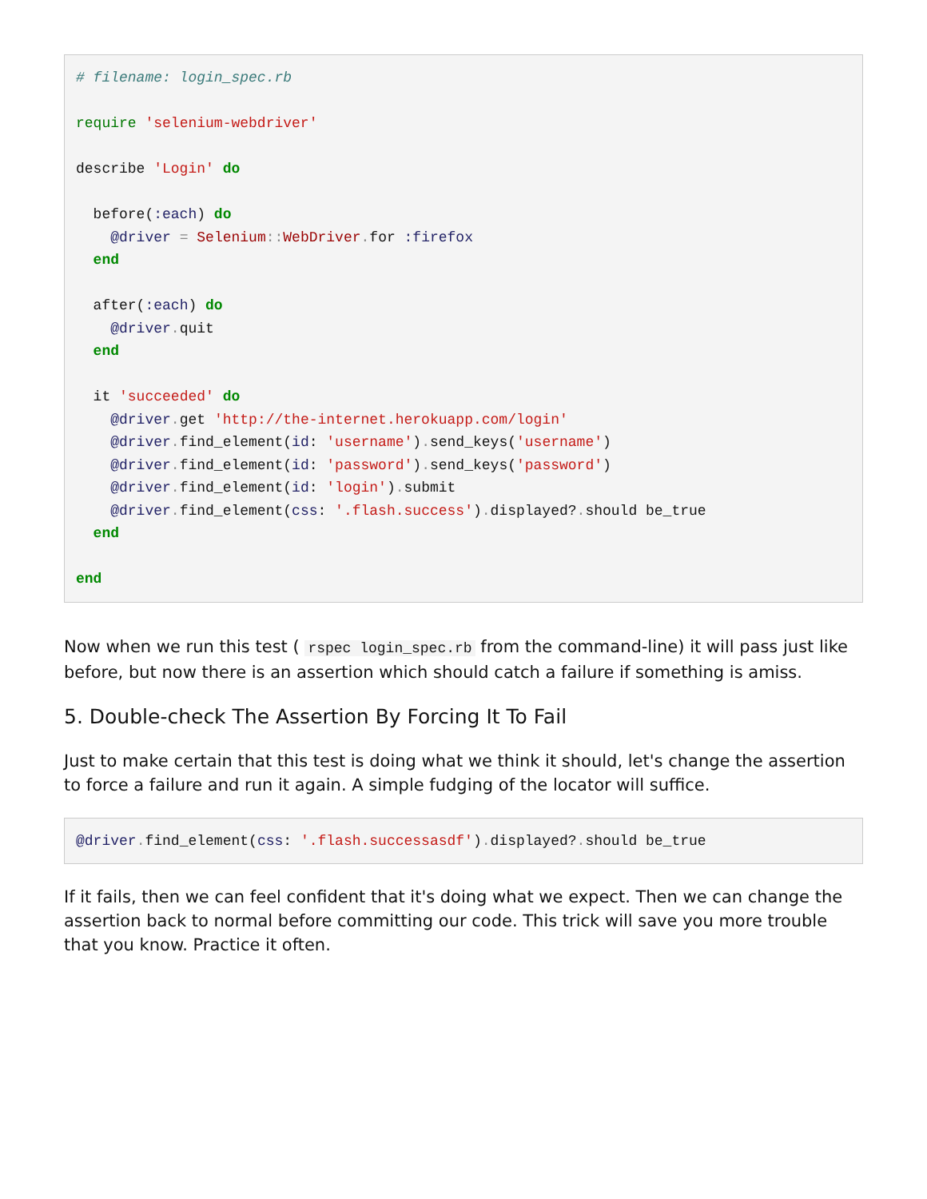# filename: login_spec.rb

require 'selenium-webdriver'

describe 'Login' do

  before(:each) do
    @driver = Selenium:: WebDriver. for :firefox
  end

  after(:each) do
    @driver. quit
  end

  it 'succeeded' do
    @driver. get 'http://the-internet.herokuapp.com/login'
    @driver. find_element(id: 'username'). send_keys('username')
    @driver. find_element(id: 'password'). send_keys('password')
    @driver. find_element(id: 'login'). submit
    @driver. find_element(css: '.flash.success'). displayed?. should be_true
  end

end
Now when we run this test ( rspec login_spec.rb from the command-line) it will pass just like before, but now there is an assertion which should catch a failure if something is amiss.
5. Double-check The Assertion By Forcing It To Fail
Just to make certain that this test is doing what we think it should, let's change the assertion to force a failure and run it again. A simple fudging of the locator will suffice.
@driver. find_element(css: '.flash.successasdf'). displayed?. should be_true
If it fails, then we can feel confident that it's doing what we expect. Then we can change the assertion back to normal before committing our code. This trick will save you more trouble that you know. Practice it often.